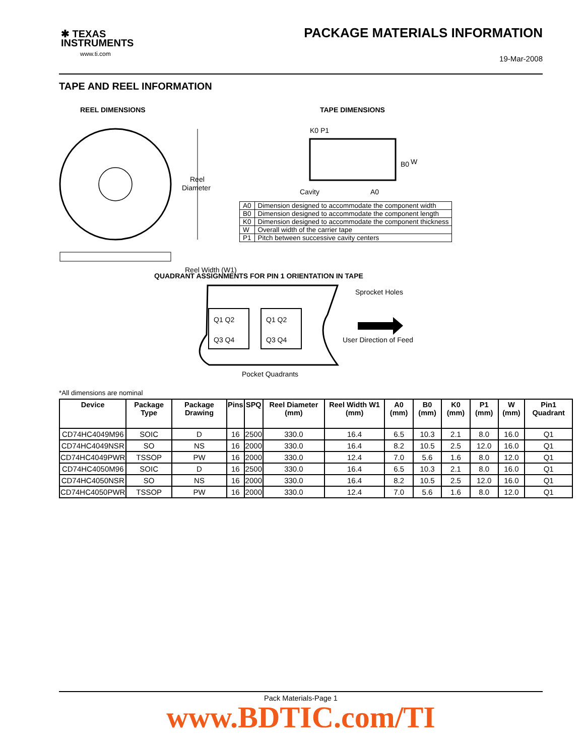✱ TEXAS
INSTRUMENTS
www.ti.com
PACKAGE MATERIALS INFORMATION
19-Mar-2008
TAPE AND REEL INFORMATION
REEL DIMENSIONS
Reel
Diameter
Reel Width (W1)
TAPE DIMENSIONS
K0 P1
W
B0
Cavity
A0
| A0 | Dimension designed to accommodate the component width |
| B0 | Dimension designed to accommodate the component length |
| K0 | Dimension designed to accommodate the component thickness |
| W | Overall width of the carrier tape |
| P1 | Pitch between successive cavity centers |
QUADRANT ASSIGNMENTS FOR PIN 1 ORIENTATION IN TAPE
Sprocket Holes
Q1 Q2
Q3 Q4
Q1 Q2
Q3 Q4
User Direction of Feed
Pocket Quadrants
*All dimensions are nominal
| Device | Package Type | Package Drawing | Pins | SPQ | Reel Diameter (mm) | Reel Width W1 (mm) | A0 (mm) | B0 (mm) | K0 (mm) | P1 (mm) | W (mm) | Pin1 Quadrant |
| --- | --- | --- | --- | --- | --- | --- | --- | --- | --- | --- | --- | --- |
| CD74HC4049M96 | SOIC | D | 16 | 2500 | 330.0 | 16.4 | 6.5 | 10.3 | 2.1 | 8.0 | 16.0 | Q1 |
| CD74HC4049NSR | SO | NS | 16 | 2000 | 330.0 | 16.4 | 8.2 | 10.5 | 2.5 | 12.0 | 16.0 | Q1 |
| CD74HC4049PWR | TSSOP | PW | 16 | 2000 | 330.0 | 12.4 | 7.0 | 5.6 | 1.6 | 8.0 | 12.0 | Q1 |
| CD74HC4050M96 | SOIC | D | 16 | 2500 | 330.0 | 16.4 | 6.5 | 10.3 | 2.1 | 8.0 | 16.0 | Q1 |
| CD74HC4050NSR | SO | NS | 16 | 2000 | 330.0 | 16.4 | 8.2 | 10.5 | 2.5 | 12.0 | 16.0 | Q1 |
| CD74HC4050PWR | TSSOP | PW | 16 | 2000 | 330.0 | 12.4 | 7.0 | 5.6 | 1.6 | 8.0 | 12.0 | Q1 |
Pack Materials-Page 1
www.BDTIC.com/TI